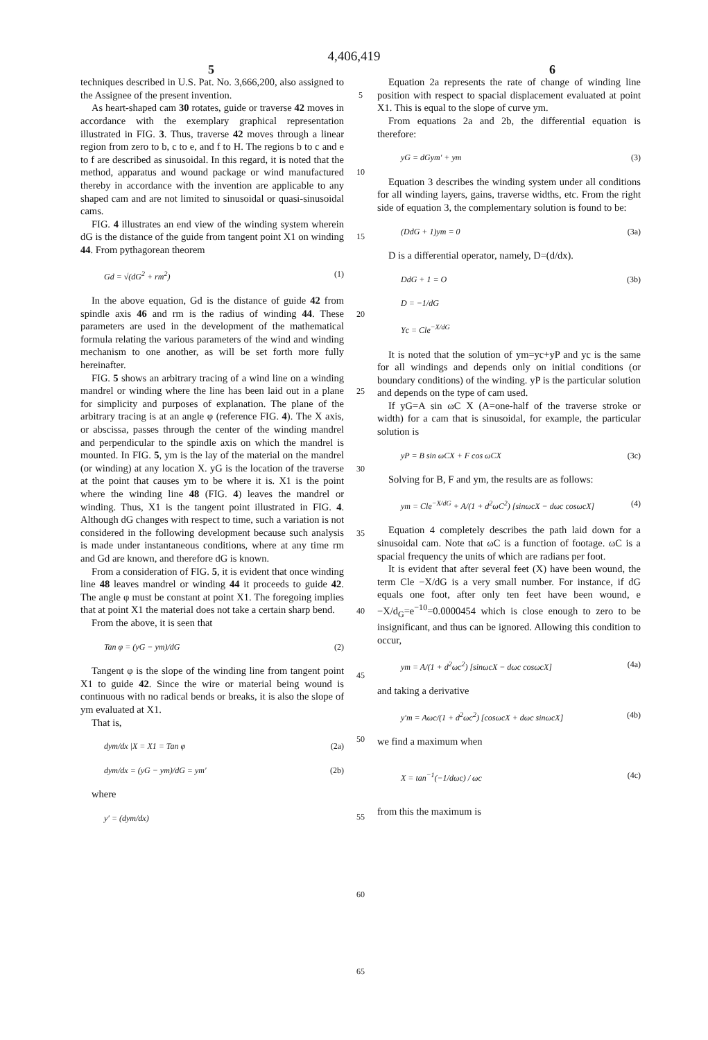4,406,419
5 6
techniques described in U.S. Pat. No. 3,666,200, also assigned to the Assignee of the present invention.
As heart-shaped cam 30 rotates, guide or traverse 42 moves in accordance with the exemplary graphical representation illustrated in FIG. 3. Thus, traverse 42 moves through a linear region from zero to b, c to e, and f to H. The regions b to c and e to f are described as sinusoidal. In this regard, it is noted that the method, apparatus and wound package or wind manufactured thereby in accordance with the invention are applicable to any shaped cam and are not limited to sinusoidal or quasi-sinusoidal cams.
FIG. 4 illustrates an end view of the winding system wherein dG is the distance of the guide from tangent point X1 on winding 44. From pythagorean theorem
Gd = √(dG<sup>2</sup> + rm<sup>2</sup>) (1)
In the above equation, Gd is the distance of guide 42 from spindle axis 46 and rm is the radius of winding 44. These parameters are used in the development of the mathematical formula relating the various parameters of the wind and winding mechanism to one another, as will be set forth more fully hereinafter.
FIG. 5 shows an arbitrary tracing of a wind line on a winding mandrel or winding where the line has been laid out in a plane for simplicity and purposes of explanation. The plane of the arbitrary tracing is at an angle φ (reference FIG. 4). The X axis, or abscissa, passes through the center of the winding mandrel and perpendicular to the spindle axis on which the mandrel is mounted. In FIG. 5, ym is the lay of the material on the mandrel (or winding) at any location X. yG is the location of the traverse at the point that causes ym to be where it is. X1 is the point where the winding line 48 (FIG. 4) leaves the mandrel or winding. Thus, X1 is the tangent point illustrated in FIG. 4. Although dG changes with respect to time, such a variation is not considered in the following development because such analysis is made under instantaneous conditions, where at any time rm and Gd are known, and therefore dG is known.
From a consideration of FIG. 5, it is evident that once winding line 48 leaves mandrel or winding 44 it proceeds to guide 42. The angle φ must be constant at point X1. The foregoing implies that at point X1 the material does not take a certain sharp bend.
From the above, it is seen that
Tan φ = (yG − ym)/dG (2)
Tangent φ is the slope of the winding line from tangent point X1 to guide 42. Since the wire or material being wound is continuous with no radical bends or breaks, it is also the slope of ym evaluated at X1.
That is,
dym/dx |X = X1 = Tan φ (2a)
dym/dx = (yG − ym)/dG = ym′ (2b)
where
y′ = (dym/dx)
5
10
15
20
25
30
35
40
45
50
55
60
65
Equation 2a represents the rate of change of winding line position with respect to spacial displacement evaluated at point X1. This is equal to the slope of curve ym.
From equations 2a and 2b, the differential equation is therefore:
yG = dGym′ + ym (3)
Equation 3 describes the winding system under all conditions for all winding layers, gains, traverse widths, etc. From the right side of equation 3, the complementary solution is found to be:
(DdG + 1)ym = 0 (3a)
D is a differential operator, namely, D=(d/dx).
DdG + 1 = O (3b)
D = −1/dG
Yc = Cle<sup>−X/dG</sup>
It is noted that the solution of ym=yc+yP and yc is the same for all windings and depends only on initial conditions (or boundary conditions) of the winding. yP is the particular solution and depends on the type of cam used.
If yG=A sin ωC X (A=one-half of the traverse stroke or width) for a cam that is sinusoidal, for example, the particular solution is
yP = B sin ωCX + F cos ωCX (3c)
Solving for B, F and ym, the results are as follows:
ym = Cle<sup>−X/dG</sup> + A/(1 + d<sup>2</sup>ωC<sup>2</sup>) [sinωcX − dωc cosωcX] (4)
Equation 4 completely describes the path laid down for a sinusoidal cam. Note that ωC is a function of footage. ωC is a spacial frequency the units of which are radians per foot.
It is evident that after several feet (X) have been wound, the term Cle −X/dG is a very small number. For instance, if dG equals one foot, after only ten feet have been wound, e −X/d<sub>G</sub>=e<sup>−10</sup>=0.0000454 which is close enough to zero to be insignificant, and thus can be ignored. Allowing this condition to occur,
ym = A/(1 + d<sup>2</sup>ωc<sup>2</sup>) [sinωcX − dωc cosωcX] (4a)
and taking a derivative
y′m = Aωc/(1 + d<sup>2</sup>ωc<sup>2</sup>) [cosωcX + dωc sinωcX] (4b)
we find a maximum when
X = tan<sup>−1</sup>(−1/dωc) / ωc (4c)
from this the maximum is